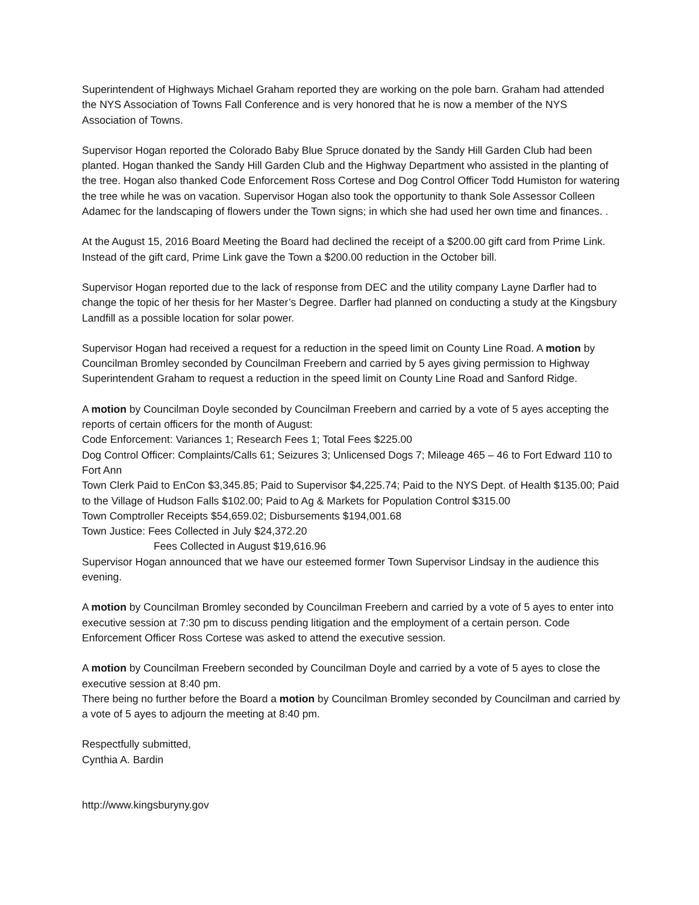Superintendent of Highways Michael Graham reported they are working on the pole barn. Graham had attended the NYS Association of Towns Fall Conference and is very honored that he is now a member of the NYS Association of Towns.
Supervisor Hogan reported the Colorado Baby Blue Spruce donated by the Sandy Hill Garden Club had been planted. Hogan thanked the Sandy Hill Garden Club and the Highway Department who assisted in the planting of the tree. Hogan also thanked Code Enforcement Ross Cortese and Dog Control Officer Todd Humiston for watering the tree while he was on vacation. Supervisor Hogan also took the opportunity to thank Sole Assessor Colleen Adamec for the landscaping of flowers under the Town signs; in which she had used her own time and finances. .
At the August 15, 2016 Board Meeting the Board had declined the receipt of a $200.00 gift card from Prime Link. Instead of the gift card, Prime Link gave the Town a $200.00 reduction in the October bill.
Supervisor Hogan reported due to the lack of response from DEC and the utility company Layne Darfler had to change the topic of her thesis for her Master’s Degree. Darfler had planned on conducting a study at the Kingsbury Landfill as a possible location for solar power.
Supervisor Hogan had received a request for a reduction in the speed limit on County Line Road. A motion by Councilman Bromley seconded by Councilman Freebern and carried by 5 ayes giving permission to Highway Superintendent Graham to request a reduction in the speed limit on County Line Road and Sanford Ridge.
A motion by Councilman Doyle seconded by Councilman Freebern and carried by a vote of 5 ayes accepting the reports of certain officers for the month of August:
Code Enforcement: Variances 1; Research Fees 1; Total Fees $225.00
Dog Control Officer: Complaints/Calls 61; Seizures 3; Unlicensed Dogs 7; Mileage 465 – 46 to Fort Edward 110 to Fort Ann
Town Clerk Paid to EnCon $3,345.85; Paid to Supervisor $4,225.74; Paid to the NYS Dept. of Health $135.00; Paid to the Village of Hudson Falls $102.00; Paid to Ag & Markets for Population Control $315.00
Town Comptroller Receipts $54,659.02; Disbursements $194,001.68
Town Justice: Fees Collected in July $24,372.20
Fees Collected in August $19,616.96
Supervisor Hogan announced that we have our esteemed former Town Supervisor Lindsay in the audience this evening.
A motion by Councilman Bromley seconded by Councilman Freebern and carried by a vote of 5 ayes to enter into executive session at 7:30 pm to discuss pending litigation and the employment of a certain person. Code Enforcement Officer Ross Cortese was asked to attend the executive session.
A motion by Councilman Freebern seconded by Councilman Doyle and carried by a vote of 5 ayes to close the executive session at 8:40 pm.
There being no further before the Board a motion by Councilman Bromley seconded by Councilman and carried by a vote of 5 ayes to adjourn the meeting at 8:40 pm.
Respectfully submitted,
Cynthia A. Bardin
http://www.kingsburyny.gov